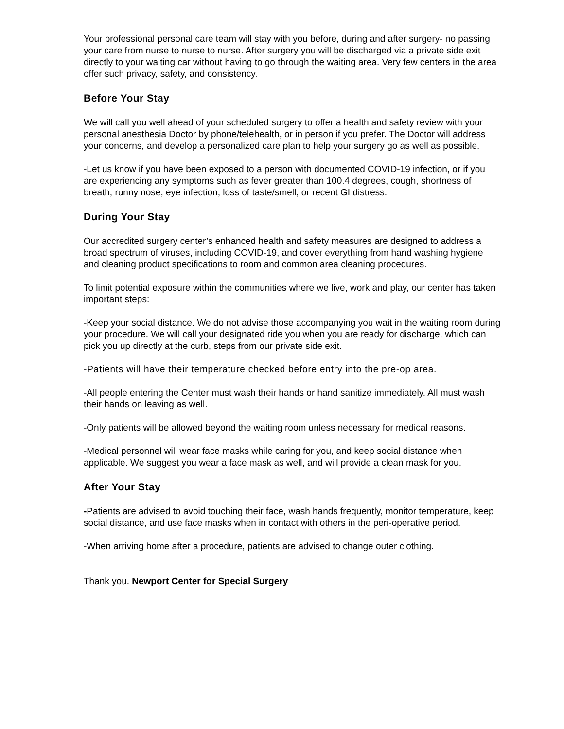Your professional personal care team will stay with you before, during and after surgery- no passing your care from nurse to nurse to nurse. After surgery you will be discharged via a private side exit directly to your waiting car without having to go through the waiting area. Very few centers in the area offer such privacy, safety, and consistency.
Before Your Stay
We will call you well ahead of your scheduled surgery to offer a health and safety review with your personal anesthesia Doctor by phone/telehealth, or in person if you prefer. The Doctor will address your concerns, and develop a personalized care plan to help your surgery go as well as possible.
-Let us know if you have been exposed to a person with documented COVID-19 infection, or if you are experiencing any symptoms such as fever greater than 100.4 degrees, cough, shortness of breath, runny nose, eye infection, loss of taste/smell, or recent GI distress.
During Your Stay
Our accredited surgery center’s enhanced health and safety measures are designed to address a broad spectrum of viruses, including COVID-19, and cover everything from hand washing hygiene and cleaning product specifications to room and common area cleaning procedures.
To limit potential exposure within the communities where we live, work and play, our center has taken important steps:
-Keep your social distance. We do not advise those accompanying you wait in the waiting room during your procedure. We will call your designated ride you when you are ready for discharge, which can pick you up directly at the curb, steps from our private side exit.
-Patients will have their temperature checked before entry into the pre-op area.
-All people entering the Center must wash their hands or hand sanitize immediately. All must wash their hands on leaving as well.
-Only patients will be allowed beyond the waiting room unless necessary for medical reasons.
-Medical personnel will wear face masks while caring for you, and keep social distance when applicable. We suggest you wear a face mask as well, and will provide a clean mask for you.
After Your Stay
-Patients are advised to avoid touching their face, wash hands frequently, monitor temperature, keep social distance, and use face masks when in contact with others in the peri-operative period.
-When arriving home after a procedure, patients are advised to change outer clothing.
Thank you. Newport Center for Special Surgery